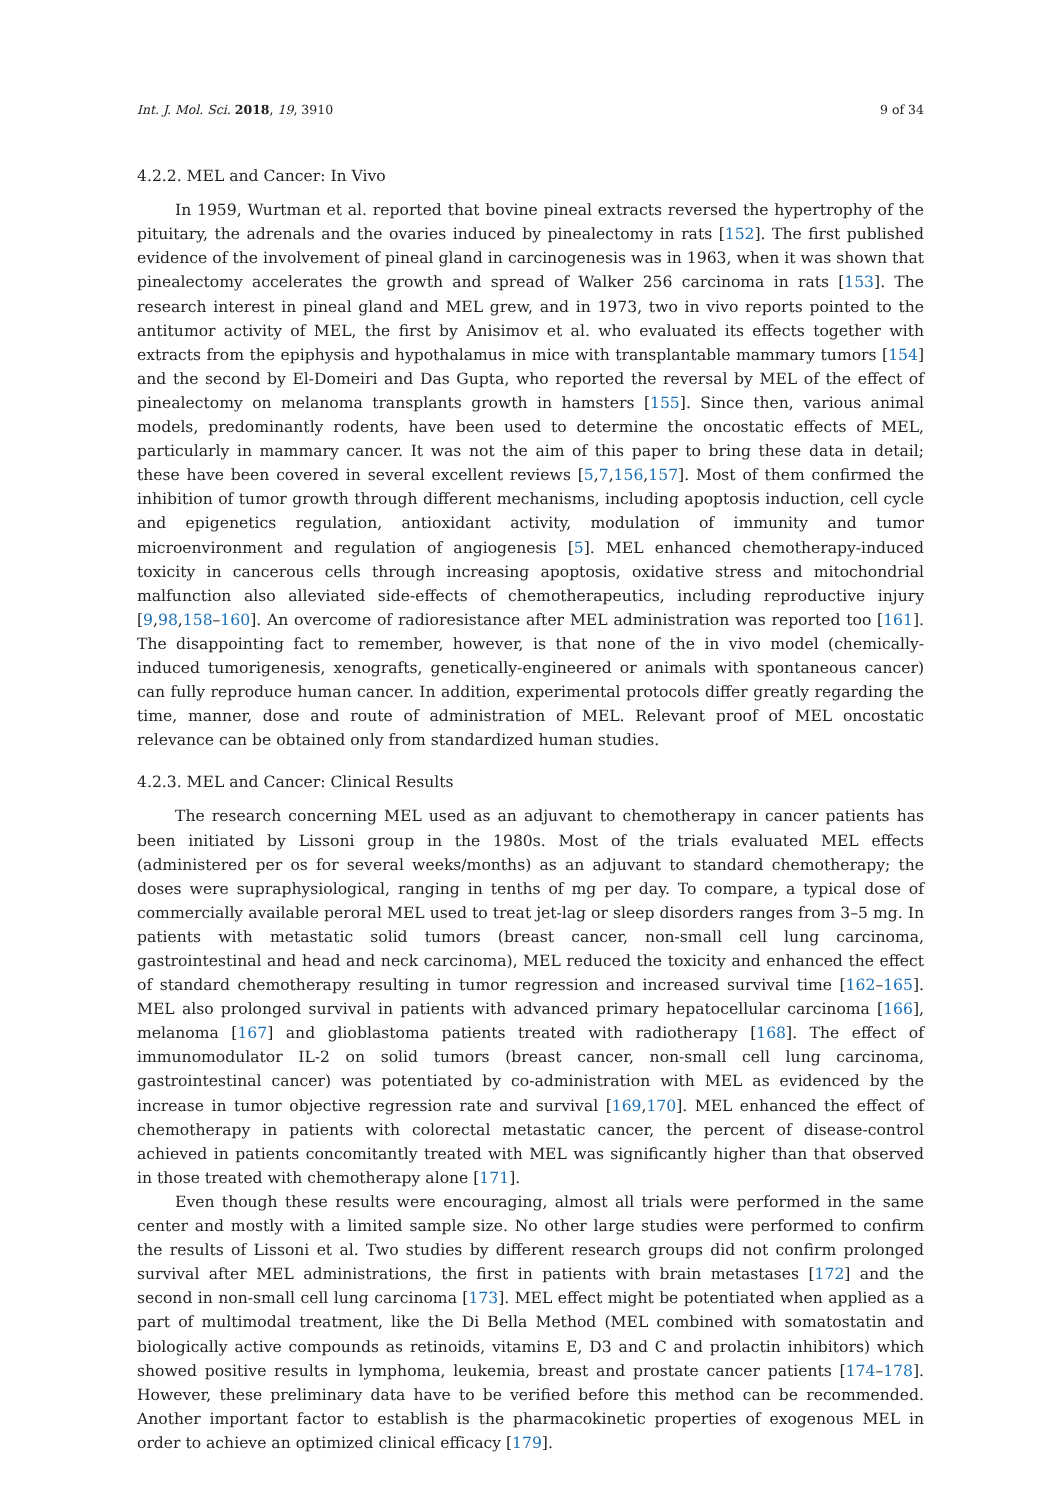Int. J. Mol. Sci. 2018, 19, 3910 9 of 34
4.2.2. MEL and Cancer: In Vivo
In 1959, Wurtman et al. reported that bovine pineal extracts reversed the hypertrophy of the pituitary, the adrenals and the ovaries induced by pinealectomy in rats [152]. The first published evidence of the involvement of pineal gland in carcinogenesis was in 1963, when it was shown that pinealectomy accelerates the growth and spread of Walker 256 carcinoma in rats [153]. The research interest in pineal gland and MEL grew, and in 1973, two in vivo reports pointed to the antitumor activity of MEL, the first by Anisimov et al. who evaluated its effects together with extracts from the epiphysis and hypothalamus in mice with transplantable mammary tumors [154] and the second by El-Domeiri and Das Gupta, who reported the reversal by MEL of the effect of pinealectomy on melanoma transplants growth in hamsters [155]. Since then, various animal models, predominantly rodents, have been used to determine the oncostatic effects of MEL, particularly in mammary cancer. It was not the aim of this paper to bring these data in detail; these have been covered in several excellent reviews [5,7,156,157]. Most of them confirmed the inhibition of tumor growth through different mechanisms, including apoptosis induction, cell cycle and epigenetics regulation, antioxidant activity, modulation of immunity and tumor microenvironment and regulation of angiogenesis [5]. MEL enhanced chemotherapy-induced toxicity in cancerous cells through increasing apoptosis, oxidative stress and mitochondrial malfunction also alleviated side-effects of chemotherapeutics, including reproductive injury [9,98,158–160]. An overcome of radioresistance after MEL administration was reported too [161]. The disappointing fact to remember, however, is that none of the in vivo model (chemically-induced tumorigenesis, xenografts, genetically-engineered or animals with spontaneous cancer) can fully reproduce human cancer. In addition, experimental protocols differ greatly regarding the time, manner, dose and route of administration of MEL. Relevant proof of MEL oncostatic relevance can be obtained only from standardized human studies.
4.2.3. MEL and Cancer: Clinical Results
The research concerning MEL used as an adjuvant to chemotherapy in cancer patients has been initiated by Lissoni group in the 1980s. Most of the trials evaluated MEL effects (administered per os for several weeks/months) as an adjuvant to standard chemotherapy; the doses were supraphysiological, ranging in tenths of mg per day. To compare, a typical dose of commercially available peroral MEL used to treat jet-lag or sleep disorders ranges from 3–5 mg. In patients with metastatic solid tumors (breast cancer, non-small cell lung carcinoma, gastrointestinal and head and neck carcinoma), MEL reduced the toxicity and enhanced the effect of standard chemotherapy resulting in tumor regression and increased survival time [162–165]. MEL also prolonged survival in patients with advanced primary hepatocellular carcinoma [166], melanoma [167] and glioblastoma patients treated with radiotherapy [168]. The effect of immunomodulator IL-2 on solid tumors (breast cancer, non-small cell lung carcinoma, gastrointestinal cancer) was potentiated by co-administration with MEL as evidenced by the increase in tumor objective regression rate and survival [169,170]. MEL enhanced the effect of chemotherapy in patients with colorectal metastatic cancer, the percent of disease-control achieved in patients concomitantly treated with MEL was significantly higher than that observed in those treated with chemotherapy alone [171].
Even though these results were encouraging, almost all trials were performed in the same center and mostly with a limited sample size. No other large studies were performed to confirm the results of Lissoni et al. Two studies by different research groups did not confirm prolonged survival after MEL administrations, the first in patients with brain metastases [172] and the second in non-small cell lung carcinoma [173]. MEL effect might be potentiated when applied as a part of multimodal treatment, like the Di Bella Method (MEL combined with somatostatin and biologically active compounds as retinoids, vitamins E, D3 and C and prolactin inhibitors) which showed positive results in lymphoma, leukemia, breast and prostate cancer patients [174–178]. However, these preliminary data have to be verified before this method can be recommended. Another important factor to establish is the pharmacokinetic properties of exogenous MEL in order to achieve an optimized clinical efficacy [179].